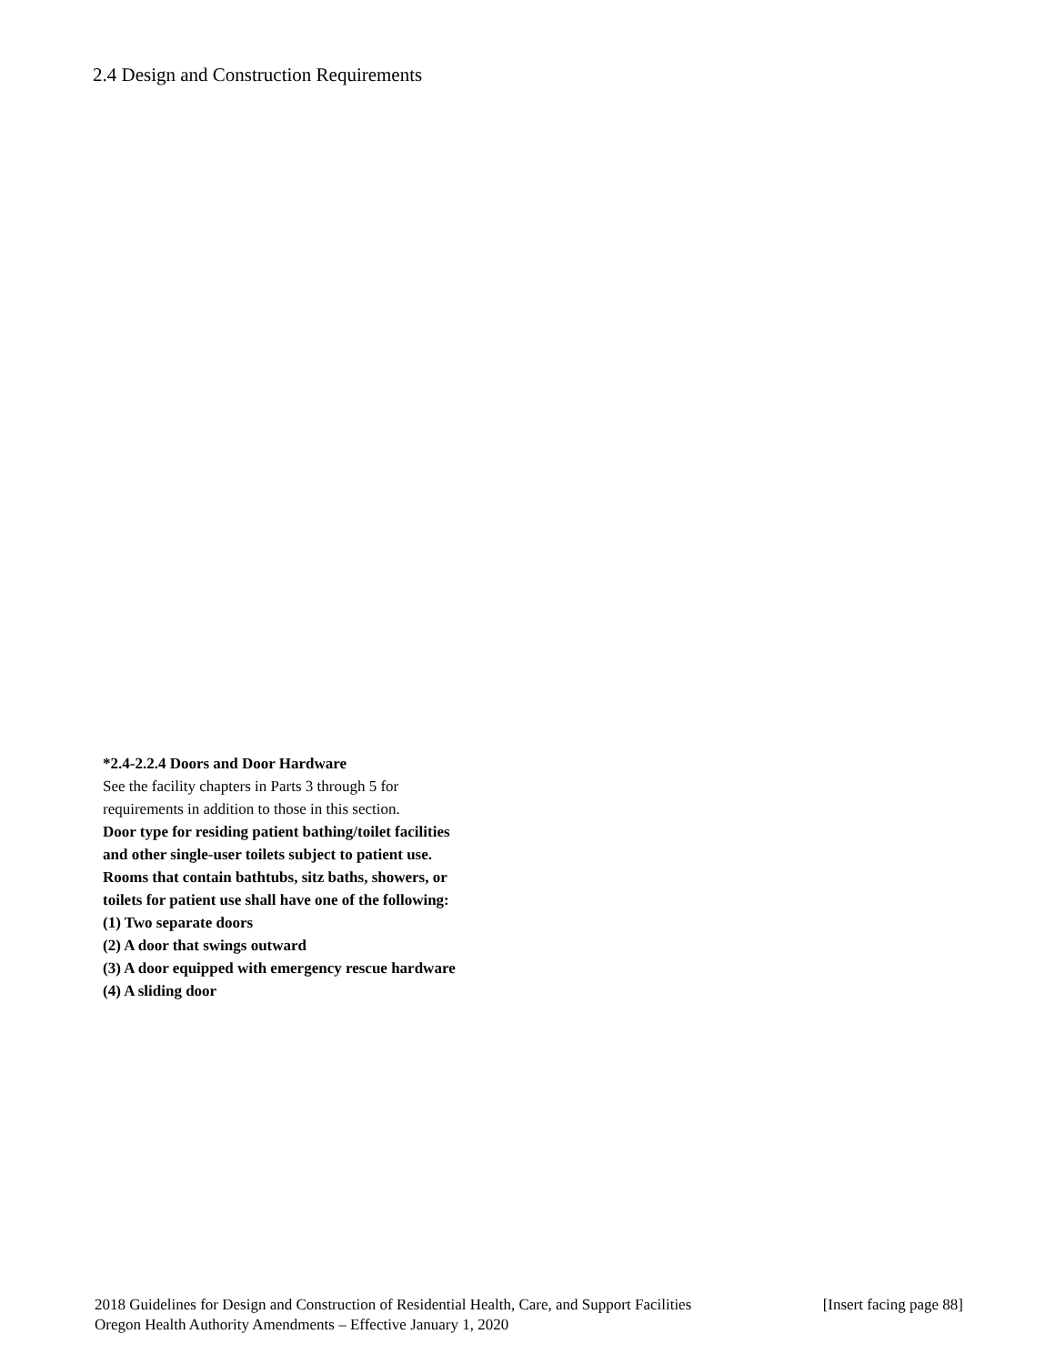2.4 Design and Construction Requirements
*2.4-2.2.4 Doors and Door Hardware
See the facility chapters in Parts 3 through 5 for
requirements in addition to those in this section.
Door type for residing patient bathing/toilet facilities
and other single-user toilets subject to patient use.
Rooms that contain bathtubs, sitz baths, showers, or
toilets for patient use shall have one of the following:
(1) Two separate doors
(2) A door that swings outward
(3) A door equipped with emergency rescue hardware
(4) A sliding door
2018 Guidelines for Design and Construction of Residential Health, Care, and Support Facilities [Insert facing page 88]
Oregon Health Authority Amendments – Effective January 1, 2020